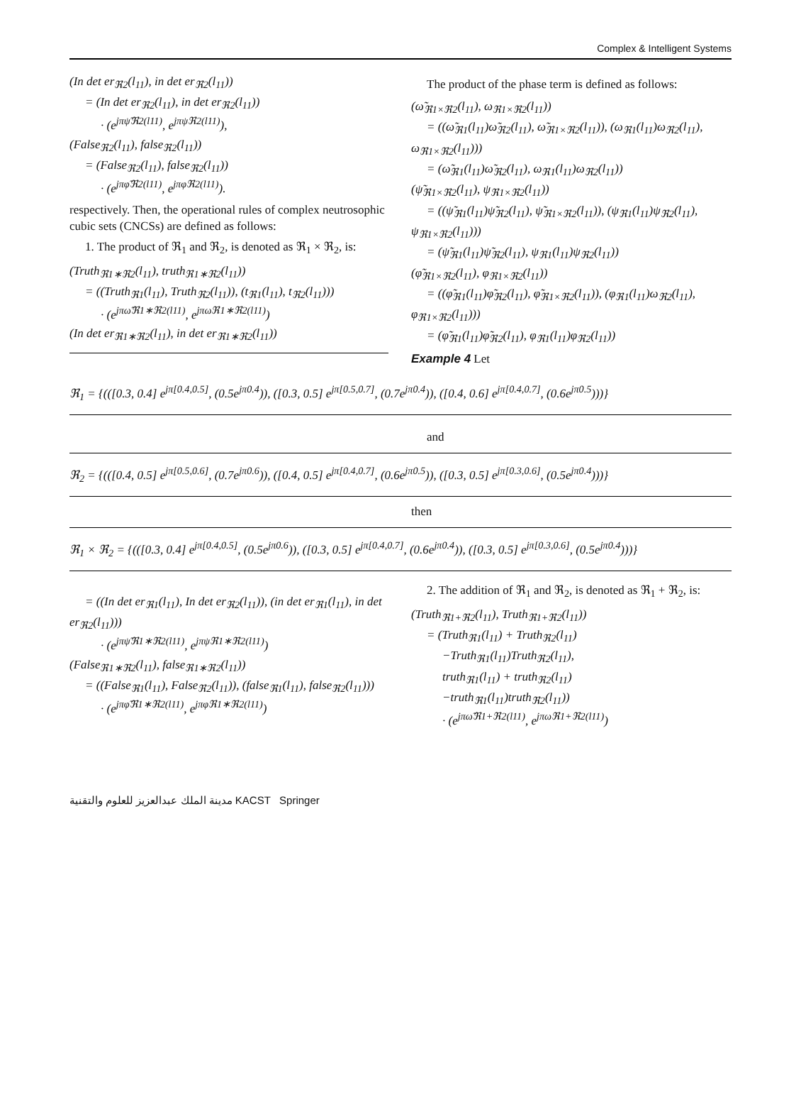Complex & Intelligent Systems
(In det er<sub>ℜ2</sub>(l<sub>11</sub>), in det er<sub>ℜ2</sub>(l<sub>11</sub>))
= (In det er<sub>ℜ2</sub>(l<sub>11</sub>), in det er<sub>ℜ2</sub>(l<sub>11</sub>))
· (e<sup>jπψ̃ℜ2(l11)</sup>, e<sup>jπψℜ2(l11)</sup>),
(False<sub>ℜ2</sub>(l<sub>11</sub>), false<sub>ℜ2</sub>(l<sub>11</sub>))
= (False<sub>ℜ2</sub>(l<sub>11</sub>), false<sub>ℜ2</sub>(l<sub>11</sub>))
· (e<sup>jπφ̃ℜ2(l11)</sup>, e<sup>jπφℜ2(l11)</sup>).
respectively. Then, the operational rules of complex neutrosophic cubic sets (CNCSs) are defined as follows:
1. The product of ℜ<sub>1</sub> and ℜ<sub>2</sub>, is denoted as ℜ<sub>1</sub> × ℜ<sub>2</sub>, is:
(Truth<sub>ℜ1∗ℜ2</sub>(l<sub>11</sub>), truth<sub>ℜ1∗ℜ2</sub>(l<sub>11</sub>))
= ((Truth<sub>ℜ1</sub>(l<sub>11</sub>), Truth<sub>ℜ2</sub>(l<sub>11</sub>)), (t<sub>ℜ1</sub>(l<sub>11</sub>), t<sub>ℜ2</sub>(l<sub>11</sub>)))
· (e<sup>jπω̃ℜ1∗ℜ2(l11)</sup>, e<sup>jπωℜ1∗ℜ2(l11)</sup>)
(In det er<sub>ℜ1∗ℜ2</sub>(l<sub>11</sub>), in det er<sub>ℜ1∗ℜ2</sub>(l<sub>11</sub>))
The product of the phase term is defined as follows:
(ω̃<sub>ℜ1×ℜ2</sub>(l<sub>11</sub>), ω<sub>ℜ1×ℜ2</sub>(l<sub>11</sub>))
= ((ω̃<sub>ℜ1</sub>(l<sub>11</sub>)ω̃<sub>ℜ2</sub>(l<sub>11</sub>), ω̃<sub>ℜ1×ℜ2</sub>(l<sub>11</sub>)), (ω<sub>ℜ1</sub>(l<sub>11</sub>)ω<sub>ℜ2</sub>(l<sub>11</sub>), ω<sub>ℜ1×ℜ2</sub>(l<sub>11</sub>)))
= (ω̃<sub>ℜ1</sub>(l<sub>11</sub>)ω̃<sub>ℜ2</sub>(l<sub>11</sub>), ω<sub>ℜ1</sub>(l<sub>11</sub>)ω<sub>ℜ2</sub>(l<sub>11</sub>))
(ψ̃<sub>ℜ1×ℜ2</sub>(l<sub>11</sub>), ψ<sub>ℜ1×ℜ2</sub>(l<sub>11</sub>))
= ((ψ̃<sub>ℜ1</sub>(l<sub>11</sub>)ψ̃<sub>ℜ2</sub>(l<sub>11</sub>), ψ̃<sub>ℜ1×ℜ2</sub>(l<sub>11</sub>)), (ψ<sub>ℜ1</sub>(l<sub>11</sub>)ψ<sub>ℜ2</sub>(l<sub>11</sub>), ψ<sub>ℜ1×ℜ2</sub>(l<sub>11</sub>)))
= (ψ̃<sub>ℜ1</sub>(l<sub>11</sub>)ψ̃<sub>ℜ2</sub>(l<sub>11</sub>), ψ<sub>ℜ1</sub>(l<sub>11</sub>)ψ<sub>ℜ2</sub>(l<sub>11</sub>))
(φ̃<sub>ℜ1×ℜ2</sub>(l<sub>11</sub>), φ<sub>ℜ1×ℜ2</sub>(l<sub>11</sub>))
= ((φ̃<sub>ℜ1</sub>(l<sub>11</sub>)φ̃<sub>ℜ2</sub>(l<sub>11</sub>), φ̃<sub>ℜ1×ℜ2</sub>(l<sub>11</sub>)), (φ<sub>ℜ1</sub>(l<sub>11</sub>)ω<sub>ℜ2</sub>(l<sub>11</sub>), φ<sub>ℜ1×ℜ2</sub>(l<sub>11</sub>)))
= (φ̃<sub>ℜ1</sub>(l<sub>11</sub>)φ̃<sub>ℜ2</sub>(l<sub>11</sub>), φ<sub>ℜ1</sub>(l<sub>11</sub>)φ<sub>ℜ2</sub>(l<sub>11</sub>))
Example 4 Let
ℜ<sub>1</sub> = {(([0.3, 0.4] e<sup>jπ[0.4,0.5]</sup>, (0.5e<sup>jπ0.4</sup>)), ([0.3, 0.5] e<sup>jπ[0.5,0.7]</sup>, (0.7e<sup>jπ0.4</sup>)), ([0.4, 0.6] e<sup>jπ[0.4,0.7]</sup>, (0.6e<sup>jπ0.5</sup>)))}
and
ℜ<sub>2</sub> = {(([0.4, 0.5] e<sup>jπ[0.5,0.6]</sup>, (0.7e<sup>jπ0.6</sup>)), ([0.4, 0.5] e<sup>jπ[0.4,0.7]</sup>, (0.6e<sup>jπ0.5</sup>)), ([0.3, 0.5] e<sup>jπ[0.3,0.6]</sup>, (0.5e<sup>jπ0.4</sup>)))}
then
ℜ<sub>1</sub> × ℜ<sub>2</sub> = {(([0.3, 0.4] e<sup>jπ[0.4,0.5]</sup>, (0.5e<sup>jπ0.6</sup>)), ([0.3, 0.5] e<sup>jπ[0.4,0.7]</sup>, (0.6e<sup>jπ0.4</sup>)), ([0.3, 0.5] e<sup>jπ[0.3,0.6]</sup>, (0.5e<sup>jπ0.4</sup>)))}
= ((In det er<sub>ℜ1</sub>(l<sub>11</sub>), In det er<sub>ℜ2</sub>(l<sub>11</sub>)), (in det er<sub>ℜ1</sub>(l<sub>11</sub>), in det er<sub>ℜ2</sub>(l<sub>11</sub>)))
· (e<sup>jπψ̃ℜ1∗ℜ2(l11)</sup>, e<sup>jπψℜ1∗ℜ2(l11)</sup>)
(False<sub>ℜ1∗ℜ2</sub>(l<sub>11</sub>), false<sub>ℜ1∗ℜ2</sub>(l<sub>11</sub>))
= ((False<sub>ℜ1</sub>(l<sub>11</sub>), False<sub>ℜ2</sub>(l<sub>11</sub>)), (false<sub>ℜ1</sub>(l<sub>11</sub>), false<sub>ℜ2</sub>(l<sub>11</sub>)))
· (e<sup>jπφ̃ℜ1∗ℜ2(l11)</sup>, e<sup>jπφℜ1∗ℜ2(l11)</sup>)
2. The addition of ℜ<sub>1</sub> and ℜ<sub>2</sub>, is denoted as ℜ<sub>1</sub> + ℜ<sub>2</sub>, is:
(Truth<sub>ℜ1+ℜ2</sub>(l<sub>11</sub>), Truth<sub>ℜ1+ℜ2</sub>(l<sub>11</sub>))
= (Truth<sub>ℜ1</sub>(l<sub>11</sub>) + Truth<sub>ℜ2</sub>(l<sub>11</sub>)
−Truth<sub>ℜ1</sub>(l<sub>11</sub>)Truth<sub>ℜ2</sub>(l<sub>11</sub>),
truth<sub>ℜ1</sub>(l<sub>11</sub>) + truth<sub>ℜ2</sub>(l<sub>11</sub>)
−truth<sub>ℜ1</sub>(l<sub>11</sub>)truth<sub>ℜ2</sub>(l<sub>11</sub>))
· (e<sup>jπω̃ℜ1+ℜ2(l11)</sup>, e<sup>jπωℜ1+ℜ2(l11)</sup>)
مدينة الملك عبدالعزيز للعلوم والتقنية KACST Springer